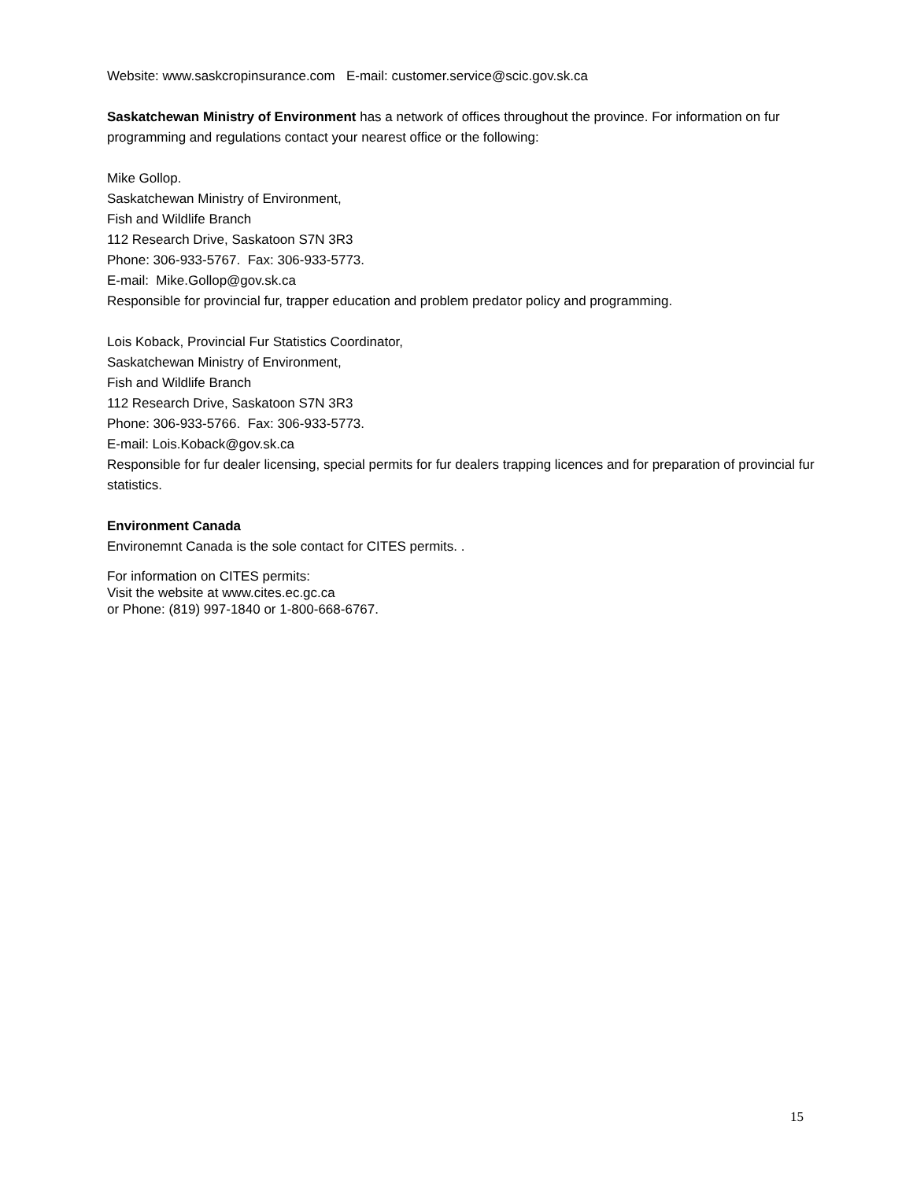Website: www.saskcropinsurance.com E-mail: customer.service@scic.gov.sk.ca
Saskatchewan Ministry of Environment has a network of offices throughout the province. For information on fur programming and regulations contact your nearest office or the following:
Mike Gollop.
Saskatchewan Ministry of Environment,
Fish and Wildlife Branch
112 Research Drive, Saskatoon S7N 3R3
Phone: 306-933-5767. Fax: 306-933-5773.
E-mail: Mike.Gollop@gov.sk.ca
Responsible for provincial fur, trapper education and problem predator policy and programming.
Lois Koback, Provincial Fur Statistics Coordinator,
Saskatchewan Ministry of Environment,
Fish and Wildlife Branch
112 Research Drive, Saskatoon S7N 3R3
Phone: 306-933-5766. Fax: 306-933-5773.
E-mail: Lois.Koback@gov.sk.ca
Responsible for fur dealer licensing, special permits for fur dealers trapping licences and for preparation of provincial fur statistics.
Environment Canada
Environemnt Canada is the sole contact for CITES permits. .
For information on CITES permits:
Visit the website at www.cites.ec.gc.ca
or Phone: (819) 997-1840 or 1-800-668-6767.
15